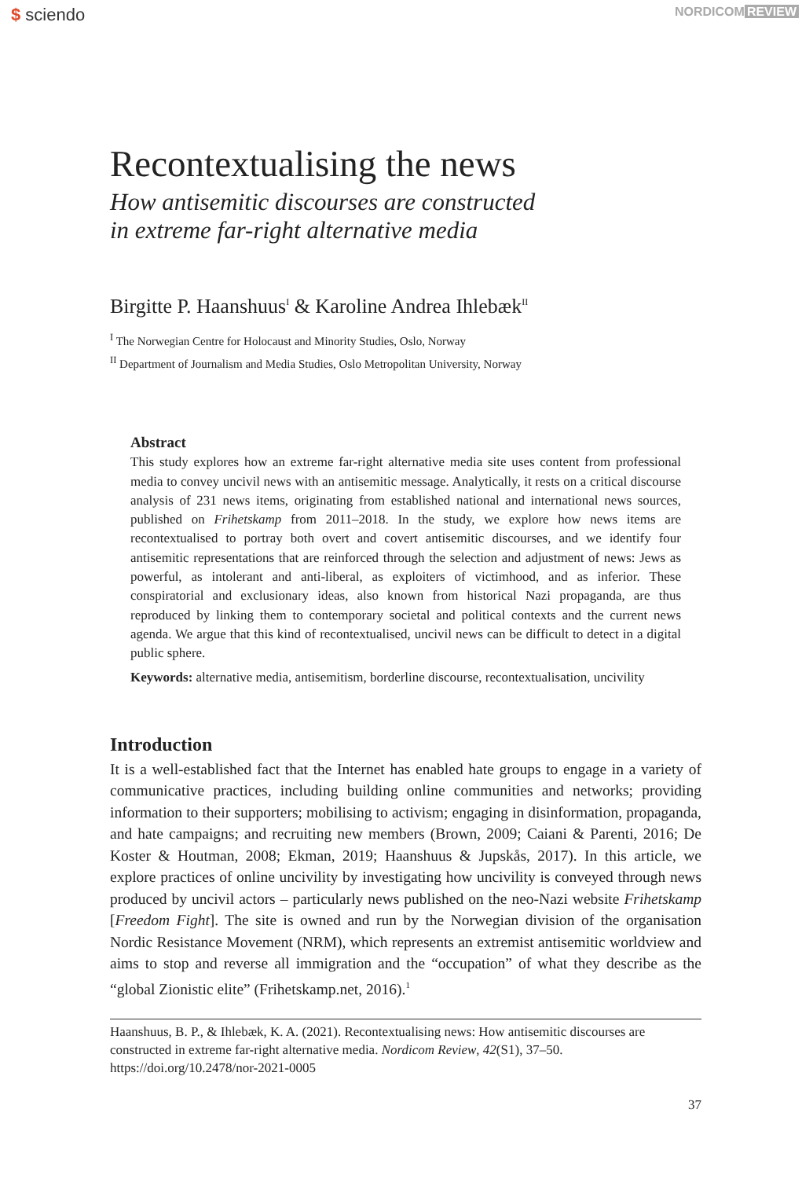$ sciendo
NORDICOM REVIEW
Recontextualising the news
How antisemitic discourses are constructed
in extreme far-right alternative media
Birgitte P. Haanshuus<sup>I</sup> & Karoline Andrea Ihlebæk<sup>II</sup>
<sup>I</sup> The Norwegian Centre for Holocaust and Minority Studies, Oslo, Norway
<sup>II</sup> Department of Journalism and Media Studies, Oslo Metropolitan University, Norway
Abstract
This study explores how an extreme far-right alternative media site uses content from professional media to convey uncivil news with an antisemitic message. Analytically, it rests on a critical discourse analysis of 231 news items, originating from established national and international news sources, published on Frihetskamp from 2011–2018. In the study, we explore how news items are recontextualised to portray both overt and covert antisemitic discourses, and we identify four antisemitic representations that are reinforced through the selection and adjustment of news: Jews as powerful, as intolerant and anti-liberal, as exploiters of victimhood, and as inferior. These conspiratorial and exclusionary ideas, also known from historical Nazi propaganda, are thus reproduced by linking them to contemporary societal and political contexts and the current news agenda. We argue that this kind of recontextualised, uncivil news can be difficult to detect in a digital public sphere.
Keywords: alternative media, antisemitism, borderline discourse, recontextualisation, uncivility
Introduction
It is a well-established fact that the Internet has enabled hate groups to engage in a variety of communicative practices, including building online communities and networks; providing information to their supporters; mobilising to activism; engaging in disinformation, propaganda, and hate campaigns; and recruiting new members (Brown, 2009; Caiani & Parenti, 2016; De Koster & Houtman, 2008; Ekman, 2019; Haanshuus & Jupskås, 2017). In this article, we explore practices of online uncivility by investigating how uncivility is conveyed through news produced by uncivil actors – particularly news published on the neo-Nazi website Frihetskamp [Freedom Fight]. The site is owned and run by the Norwegian division of the organisation Nordic Resistance Movement (NRM), which represents an extremist antisemitic worldview and aims to stop and reverse all immigration and the “occupation” of what they describe as the “global Zionistic elite” (Frihetskamp.net, 2016).<sup>1</sup>
Haanshuus, B. P., & Ihlebæk, K. A. (2021). Recontextualising news: How antisemitic discourses are constructed in extreme far-right alternative media. Nordicom Review, 42(S1), 37–50. https://doi.org/10.2478/nor-2021-0005
37